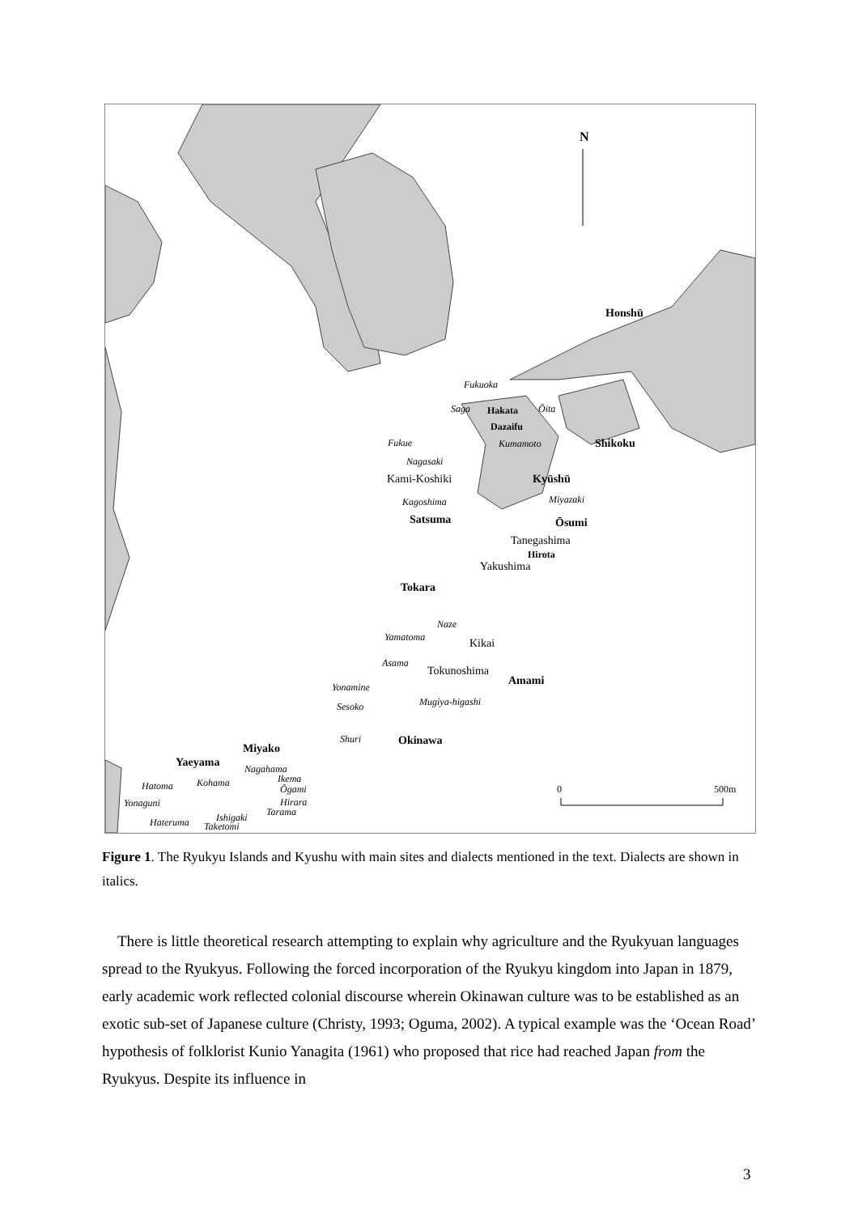N
Honshū
Fukuoka
Saga
Hakata
Dazaifu
Ōita
Fukue
Kumamoto
Shikoku
Nagasaki
Kami-Koshiki
Kyūshū
Kagoshima
Miyazaki
Satsuma
Ōsumi
Tanegashima
Hirota
Yakushima
Tokara
Naze
Yamatoma
Kikai
Asama
Tokunoshima
Amami
Yonamine
Mugiya-higashi
Sesoko
Shuri
Okinawa
Miyako
Yaeyama
Nagahama
Ikema
Kohama
Hatoma
Ōgami
0
500m
Yonaguni
Hirara
Tarama
Ishigaki
Hateruma
Taketomi
Figure 1. The Ryukyu Islands and Kyushu with main sites and dialects mentioned in the text. Dialects are shown in italics.
There is little theoretical research attempting to explain why agriculture and the Ryukyuan languages spread to the Ryukyus. Following the forced incorporation of the Ryukyu kingdom into Japan in 1879, early academic work reflected colonial discourse wherein Okinawan culture was to be established as an exotic sub-set of Japanese culture (Christy, 1993; Oguma, 2002). A typical example was the ‘Ocean Road’ hypothesis of folklorist Kunio Yanagita (1961) who proposed that rice had reached Japan from the Ryukyus. Despite its influence in
3